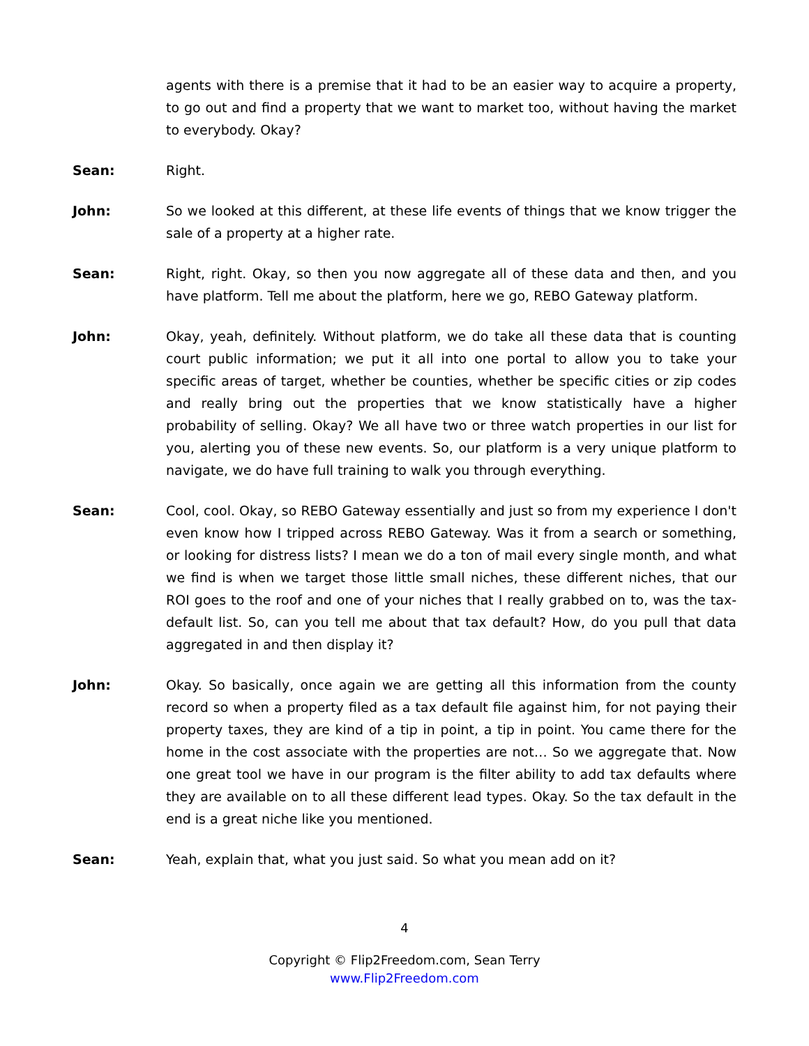agents with there is a premise that it had to be an easier way to acquire a property, to go out and find a property that we want to market too, without having the market to everybody. Okay?
Sean: Right.
John: So we looked at this different, at these life events of things that we know trigger the sale of a property at a higher rate.
Sean: Right, right. Okay, so then you now aggregate all of these data and then, and you have platform. Tell me about the platform, here we go, REBO Gateway platform.
John: Okay, yeah, definitely. Without platform, we do take all these data that is counting court public information; we put it all into one portal to allow you to take your specific areas of target, whether be counties, whether be specific cities or zip codes and really bring out the properties that we know statistically have a higher probability of selling. Okay? We all have two or three watch properties in our list for you, alerting you of these new events. So, our platform is a very unique platform to navigate, we do have full training to walk you through everything.
Sean: Cool, cool. Okay, so REBO Gateway essentially and just so from my experience I don't even know how I tripped across REBO Gateway. Was it from a search or something, or looking for distress lists? I mean we do a ton of mail every single month, and what we find is when we target those little small niches, these different niches, that our ROI goes to the roof and one of your niches that I really grabbed on to, was the tax-default list. So, can you tell me about that tax default? How, do you pull that data aggregated in and then display it?
John: Okay. So basically, once again we are getting all this information from the county record so when a property filed as a tax default file against him, for not paying their property taxes, they are kind of a tip in point, a tip in point. You came there for the home in the cost associate with the properties are not… So we aggregate that. Now one great tool we have in our program is the filter ability to add tax defaults where they are available on to all these different lead types. Okay. So the tax default in the end is a great niche like you mentioned.
Sean: Yeah, explain that, what you just said. So what you mean add on it?
4
Copyright © Flip2Freedom.com, Sean Terry
www.Flip2Freedom.com